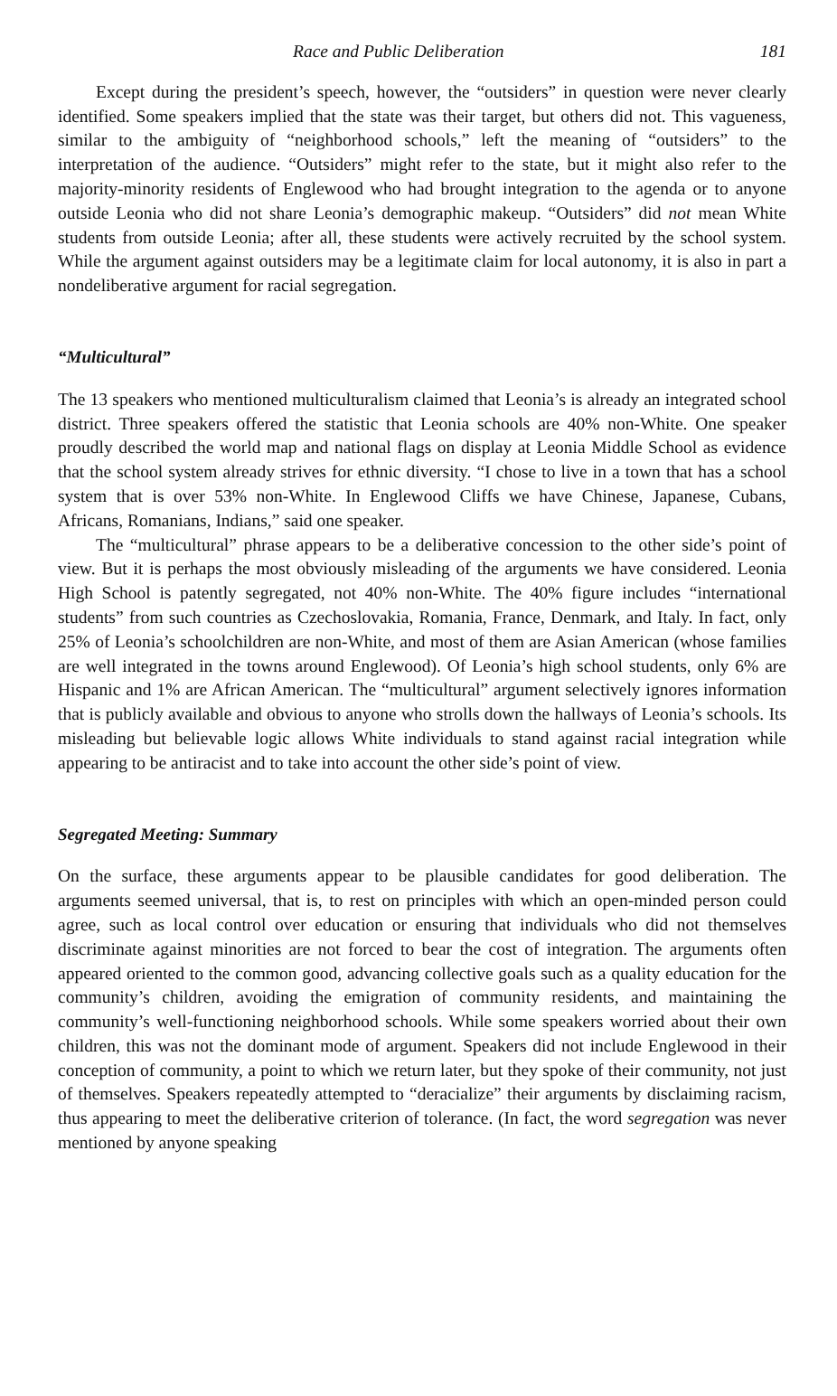Race and Public Deliberation 181
Except during the president’s speech, however, the “outsiders” in question were never clearly identified. Some speakers implied that the state was their target, but others did not. This vagueness, similar to the ambiguity of “neighborhood schools,” left the meaning of “outsiders” to the interpretation of the audience. “Outsiders” might refer to the state, but it might also refer to the majority-minority residents of Englewood who had brought integration to the agenda or to anyone outside Leonia who did not share Leonia’s demographic makeup. “Outsiders” did not mean White students from outside Leonia; after all, these students were actively recruited by the school system. While the argument against outsiders may be a legitimate claim for local autonomy, it is also in part a nondeliberative argument for racial segregation.
“Multicultural”
The 13 speakers who mentioned multiculturalism claimed that Leonia’s is already an integrated school district. Three speakers offered the statistic that Leonia schools are 40% non-White. One speaker proudly described the world map and national flags on display at Leonia Middle School as evidence that the school system already strives for ethnic diversity. “I chose to live in a town that has a school system that is over 53% non-White. In Englewood Cliffs we have Chinese, Japanese, Cubans, Africans, Romanians, Indians,” said one speaker.
The “multicultural” phrase appears to be a deliberative concession to the other side’s point of view. But it is perhaps the most obviously misleading of the arguments we have considered. Leonia High School is patently segregated, not 40% non-White. The 40% figure includes “international students” from such countries as Czechoslovakia, Romania, France, Denmark, and Italy. In fact, only 25% of Leonia’s schoolchildren are non-White, and most of them are Asian American (whose families are well integrated in the towns around Englewood). Of Leonia’s high school students, only 6% are Hispanic and 1% are African American. The “multicultural” argument selectively ignores information that is publicly available and obvious to anyone who strolls down the hallways of Leonia’s schools. Its misleading but believable logic allows White individuals to stand against racial integration while appearing to be antiracist and to take into account the other side’s point of view.
Segregated Meeting: Summary
On the surface, these arguments appear to be plausible candidates for good deliberation. The arguments seemed universal, that is, to rest on principles with which an open-minded person could agree, such as local control over education or ensuring that individuals who did not themselves discriminate against minorities are not forced to bear the cost of integration. The arguments often appeared oriented to the common good, advancing collective goals such as a quality education for the community’s children, avoiding the emigration of community residents, and maintaining the community’s well-functioning neighborhood schools. While some speakers worried about their own children, this was not the dominant mode of argument. Speakers did not include Englewood in their conception of community, a point to which we return later, but they spoke of their community, not just of themselves. Speakers repeatedly attempted to “deracialize” their arguments by disclaiming racism, thus appearing to meet the deliberative criterion of tolerance. (In fact, the word segregation was never mentioned by anyone speaking